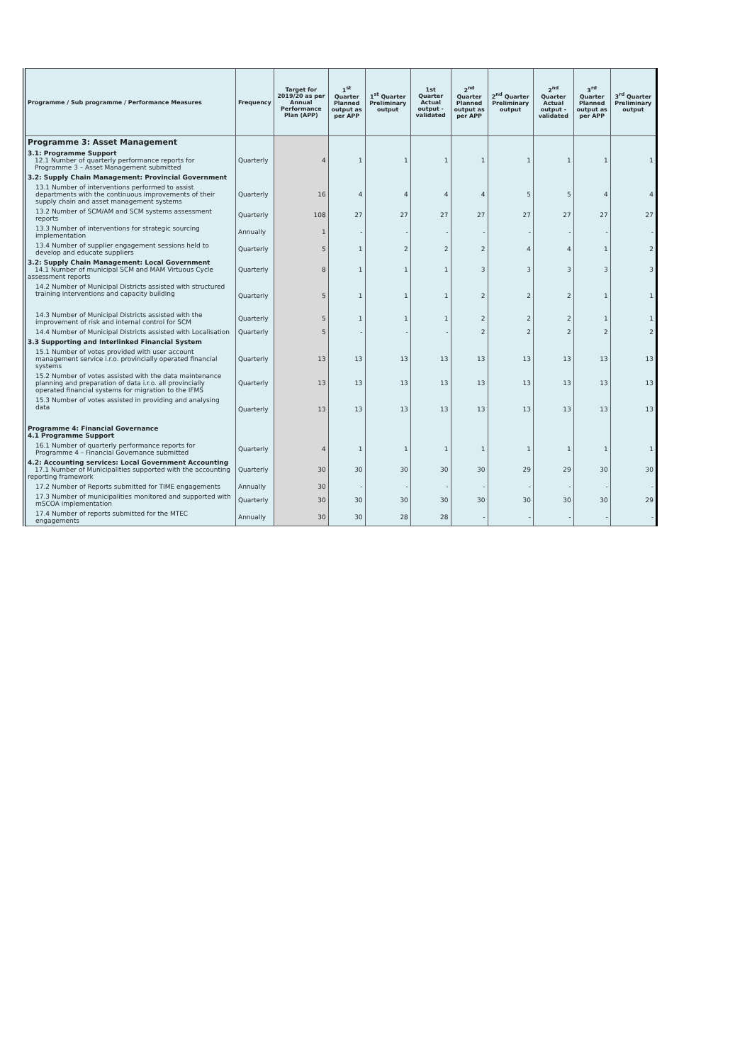| Programme / Sub programme / Performance Measures | Frequency | Target for 2019/20 as per Annual Performance Plan (APP) | 1<sup>st</sup> Quarter Planned output as per APP | 1<sup>st</sup> Quarter Preliminary output | 1st Quarter Actual output - validated | 2<sup>nd</sup> Quarter Planned output as per APP | 2<sup>nd</sup> Quarter Preliminary output | 2<sup>nd</sup> Quarter Actual output - validated | 3<sup>rd</sup> Quarter Planned output as per APP | 3<sup>rd</sup> Quarter Preliminary output |
| --- | --- | --- | --- | --- | --- | --- | --- | --- | --- | --- |
| Programme 3: Asset Management | | | | | | | | | | |
| 3.1: Programme Support 12.1 Number of quarterly performance reports for Programme 3 – Asset Management submitted | Quarterly | 4 | 1 | 1 | 1 | 1 | 1 | 1 | 1 | 1 |
| 3.2: Supply Chain Management: Provincial Government | | | | | | | | | | |
| 13.1 Number of interventions performed to assist departments with the continuous improvements of their supply chain and asset management systems | Quarterly | 16 | 4 | 4 | 4 | 4 | 5 | 5 | 4 | 4 |
| 13.2 Number of SCM/AM and SCM systems assessment reports | Quarterly | 108 | 27 | 27 | 27 | 27 | 27 | 27 | 27 | 27 |
| 13.3 Number of interventions for strategic sourcing implementation | Annually | 1 | - | - | - | - | - | - | - | - |
| 13.4 Number of supplier engagement sessions held to develop and educate suppliers | Quarterly | 5 | 1 | 2 | 2 | 2 | 4 | 4 | 1 | 2 |
| 3.2: Supply Chain Management: Local Government 14.1 Number of municipal SCM and MAM Virtuous Cycle assessment reports | Quarterly | 8 | 1 | 1 | 1 | 3 | 3 | 3 | 3 | 3 |
| 14.2 Number of Municipal Districts assisted with structured training interventions and capacity building | Quarterly | 5 | 1 | 1 | 1 | 2 | 2 | 2 | 1 | 1 |
| 14.3 Number of Municipal Districts assisted with the improvement of risk and internal control for SCM | Quarterly | 5 | 1 | 1 | 1 | 2 | 2 | 2 | 1 | 1 |
| 14.4 Number of Municipal Districts assisted with Localisation | Quarterly | 5 | - | - | - | 2 | 2 | 2 | 2 | 2 |
| 3.3 Supporting and Interlinked Financial System | | | | | | | | | | |
| 15.1 Number of votes provided with user account management service i.r.o. provincially operated financial systems | Quarterly | 13 | 13 | 13 | 13 | 13 | 13 | 13 | 13 | 13 |
| 15.2 Number of votes assisted with the data maintenance planning and preparation of data i.r.o. all provincially operated financial systems for migration to the IFMS | Quarterly | 13 | 13 | 13 | 13 | 13 | 13 | 13 | 13 | 13 |
| 15.3 Number of votes assisted in providing and analysing data | Quarterly | 13 | 13 | 13 | 13 | 13 | 13 | 13 | 13 | 13 |
| Programme 4: Financial Governance 4.1 Programme Support | | | | | | | | | | |
| 16.1 Number of quarterly performance reports for Programme 4 – Financial Governance submitted | Quarterly | 4 | 1 | 1 | 1 | 1 | 1 | 1 | 1 | 1 |
| 4.2: Accounting services: Local Government Accounting 17.1 Number of Municipalities supported with the accounting reporting framework | Quarterly | 30 | 30 | 30 | 30 | 30 | 29 | 29 | 30 | 30 |
| 17.2 Number of Reports submitted for TIME engagements | Annually | 30 | - | - | - | - | - | - | - | - |
| 17.3 Number of municipalities monitored and supported with mSCOA implementation | Quarterly | 30 | 30 | 30 | 30 | 30 | 30 | 30 | 30 | 29 |
| 17.4 Number of reports submitted for the MTEC engagements | Annually | 30 | 30 | 28 | 28 | - | - | - | - | - |